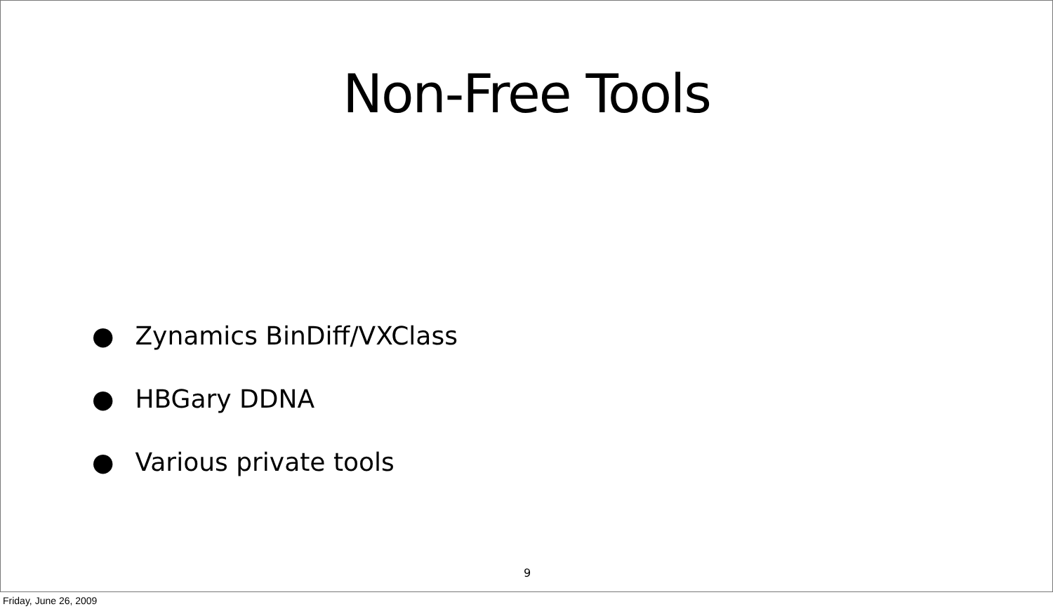Non-Free Tools
● Zynamics BinDiff/VXClass
● HBGary DDNA
● Various private tools
9
Friday, June 26, 2009